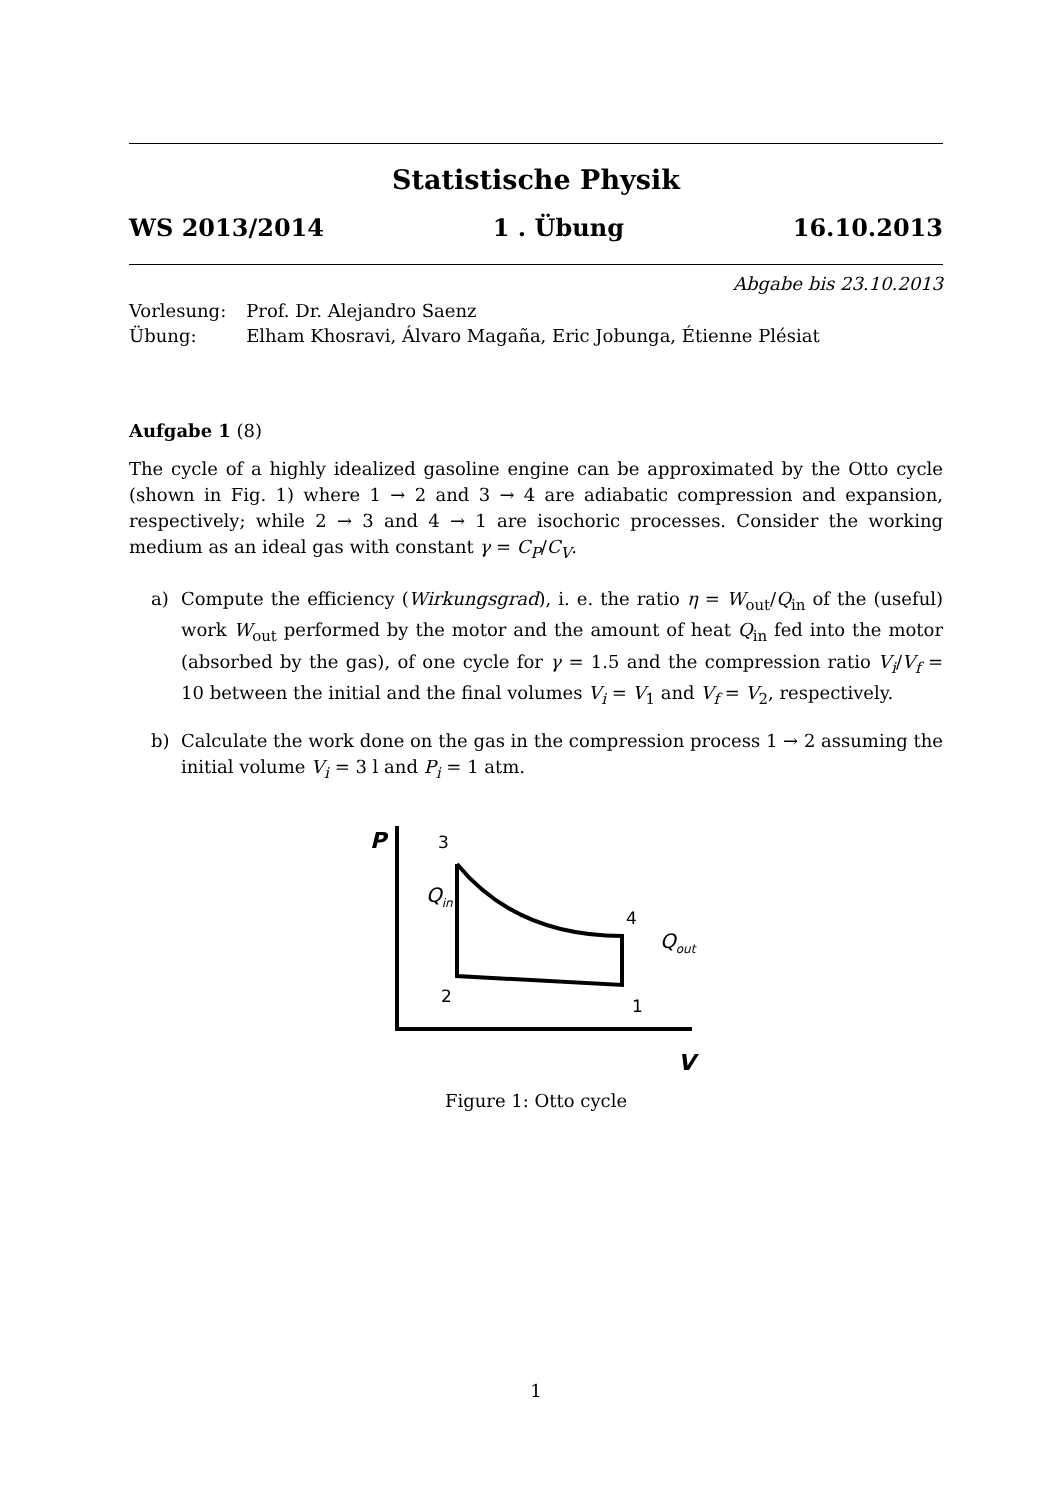Statistische Physik
WS 2013/2014 1 . Übung 16.10.2013
Abgabe bis 23.10.2013
| Vorlesung: | Prof. Dr. Alejandro Saenz |
| Übung: | Elham Khosravi, Álvaro Magaña, Eric Jobunga, Étienne Plésiat |
Aufgabe 1 (8)
The cycle of a highly idealized gasoline engine can be approximated by the Otto cycle (shown in Fig. 1) where 1 → 2 and 3 → 4 are adiabatic compression and expansion, respectively; while 2 → 3 and 4 → 1 are isochoric processes. Consider the working medium as an ideal gas with constant γ = C<sub>P</sub>/C<sub>V</sub>.
a) Compute the efficiency (Wirkungsgrad), i. e. the ratio η = W<sub>out</sub>/Q<sub>in</sub> of the (useful) work W<sub>out</sub> performed by the motor and the amount of heat Q<sub>in</sub> fed into the motor (absorbed by the gas), of one cycle for γ = 1.5 and the compression ratio V<sub>i</sub>/V<sub>f</sub> = 10 between the initial and the final volumes V<sub>i</sub> = V<sub>1</sub> and V<sub>f</sub> = V<sub>2</sub>, respectively.
b) Calculate the work done on the gas in the compression process 1 → 2 assuming the initial volume V<sub>i</sub> = 3 l and P<sub>i</sub> = 1 atm.
P
V
3
4
2
1
Qin
Qout
Figure 1: Otto cycle
1